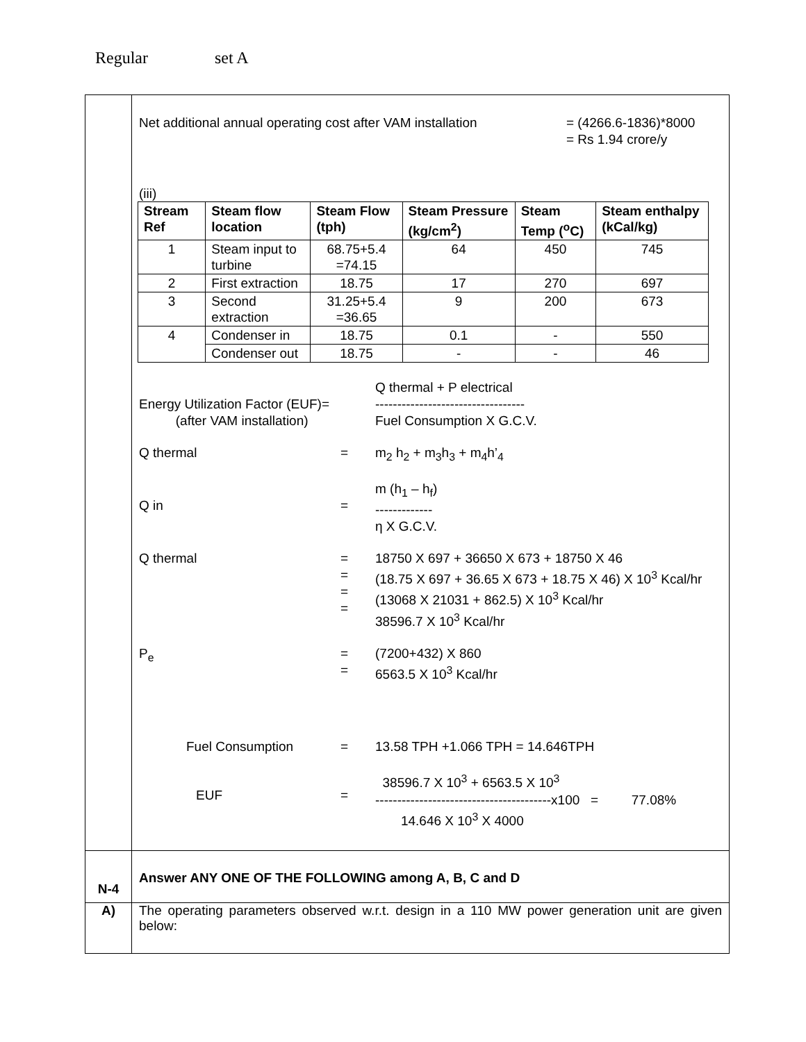Regular set A
| | Net additional annual operating cost after VAM installation = (4266.6-1836)*8000 = Rs 1.94 crore/y (iii) / Stream Ref / Steam flow location / Steam Flow (tph) / Steam Pressure (kg/cm<sup>2</sup>) / Steam Temp (<sup>o</sup>C) / Steam enthalpy (kCal/kg) / / --- / --- / --- / --- / --- / --- / / 1 / Steam input to turbine / 68.75+5.4 =74.15 / 64 / 450 / 745 / / 2 / First extraction / 18.75 / 17 / 270 / 697 / / 3 / Second extraction / 31.25+5.4 =36.65 / 9 / 200 / 673 / / 4 / Condenser in / 18.75 / 0.1 / - / 550 / / / Condenser out / 18.75 / - / - / 46 / Energy Utilization Factor (EUF)= (after VAM installation) Q thermal + P electrical ---------------------------------- Fuel Consumption X G.C.V. Q thermal = m<sub>2</sub> h<sub>2</sub> + m<sub>3</sub>h<sub>3</sub> + m<sub>4</sub>h’<sub>4</sub> Q in = m (h<sub>1</sub> – h<sub>f</sub>) ------------- η X G.C.V. Q thermal = = = = 18750 X 697 + 36650 X 673 + 18750 X 46 (18.75 X 697 + 36.65 X 673 + 18.75 X 46) X 10<sup>3</sup> Kcal/hr (13068 X 21031 + 862.5) X 10<sup>3</sup> Kcal/hr 38596.7 X 10<sup>3</sup> Kcal/hr P<sub>e</sub> = = (7200+432) X 860 6563.5 X 10<sup>3</sup> Kcal/hr Fuel Consumption = 13.58 TPH +1.066 TPH = 14.646TPH EUF = 38596.7 X 10<sup>3</sup> + 6563.5 X 10<sup>3</sup> ----------------------------------------x100 = 77.08% 14.646 X 10<sup>3</sup> X 4000 |
| N-4 | Answer ANY ONE OF THE FOLLOWING among A, B, C and D |
| A) | The operating parameters observed w.r.t. design in a 110 MW power generation unit are given below: |